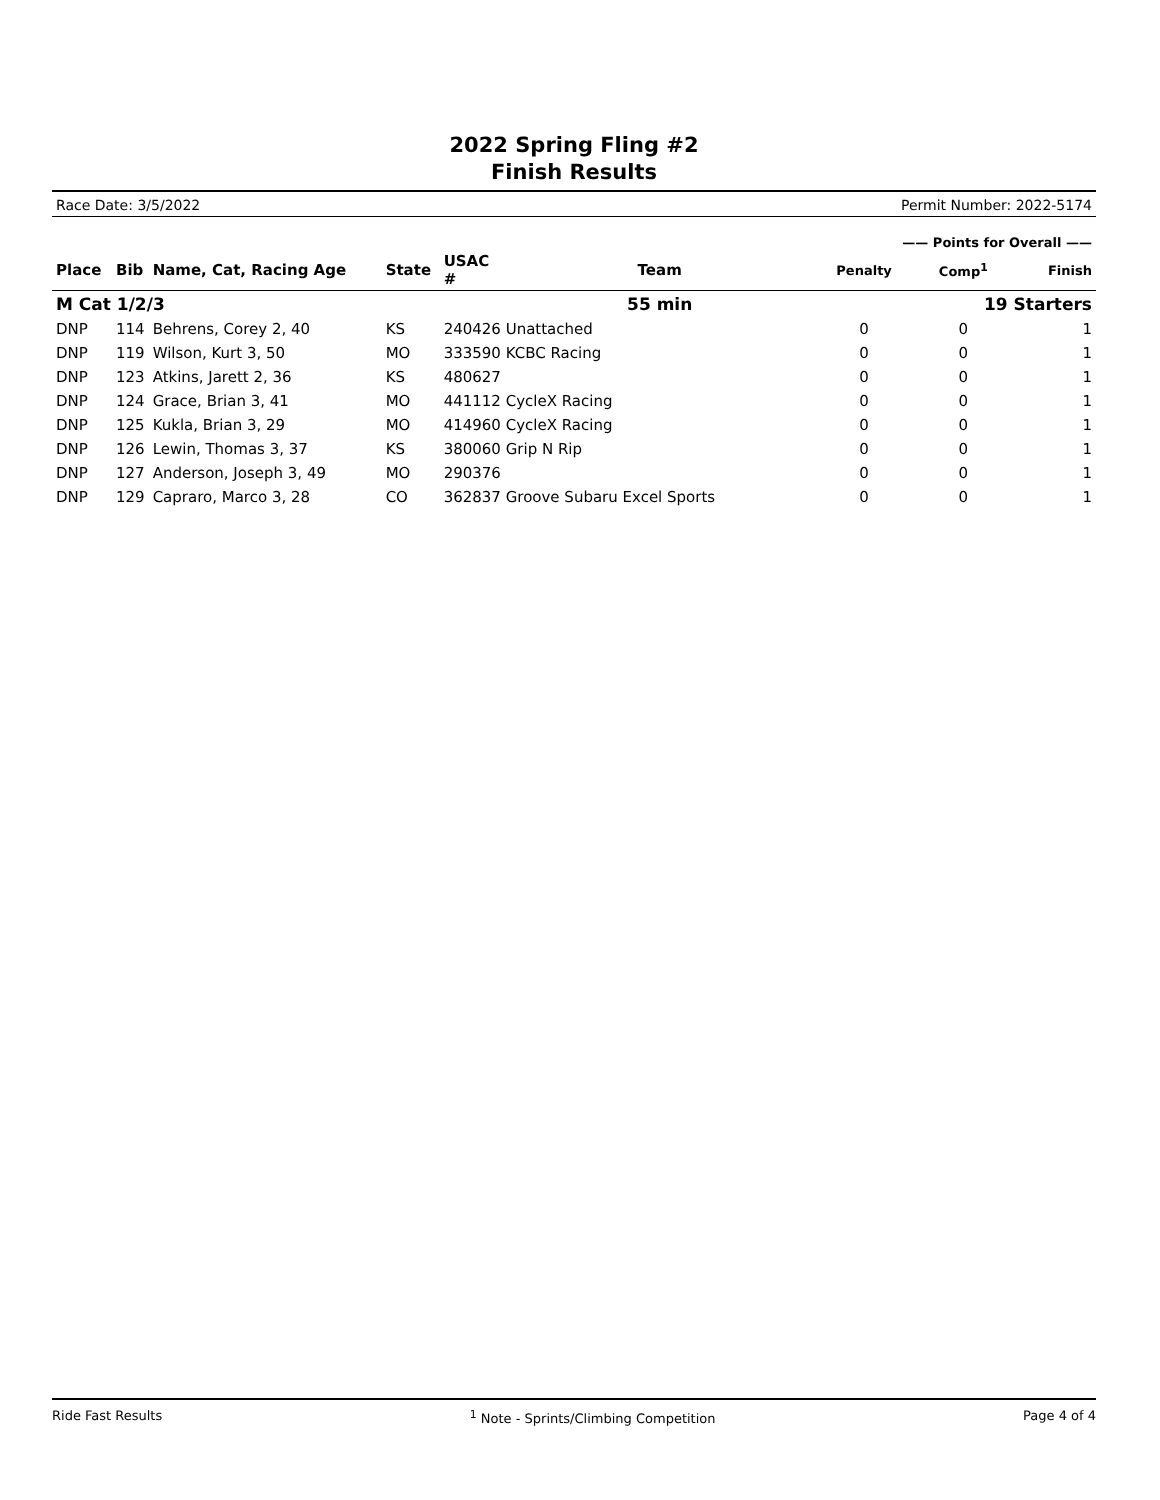2022 Spring Fling #2
Finish Results
Race Date: 3/5/2022 Permit Number: 2022-5174
| | | | | | | —— Points for Overall —— | | |
| Place | Bib | Name, Cat, Racing Age | State | USAC # | Team | Penalty | Comp<sup>1</sup> | Finish |
| M Cat 1/2/3 | | | | | 55 min | 19 Starters | | |
| DNP | 114 | Behrens, Corey 2, 40 | KS | 240426 Unattached | | 0 | 0 | 1 |
| DNP | 119 | Wilson, Kurt 3, 50 | MO | 333590 KCBC Racing | | 0 | 0 | 1 |
| DNP | 123 | Atkins, Jarett 2, 36 | KS | 480627 | | 0 | 0 | 1 |
| DNP | 124 | Grace, Brian 3, 41 | MO | 441112 CycleX Racing | | 0 | 0 | 1 |
| DNP | 125 | Kukla, Brian 3, 29 | MO | 414960 CycleX Racing | | 0 | 0 | 1 |
| DNP | 126 | Lewin, Thomas 3, 37 | KS | 380060 Grip N Rip | | 0 | 0 | 1 |
| DNP | 127 | Anderson, Joseph 3, 49 | MO | 290376 | | 0 | 0 | 1 |
| DNP | 129 | Capraro, Marco 3, 28 | CO | 362837 Groove Subaru Excel Sports | | 0 | 0 | 1 |
Ride Fast Results <sup>1</sup> Note - Sprints/Climbing Competition Page 4 of 4